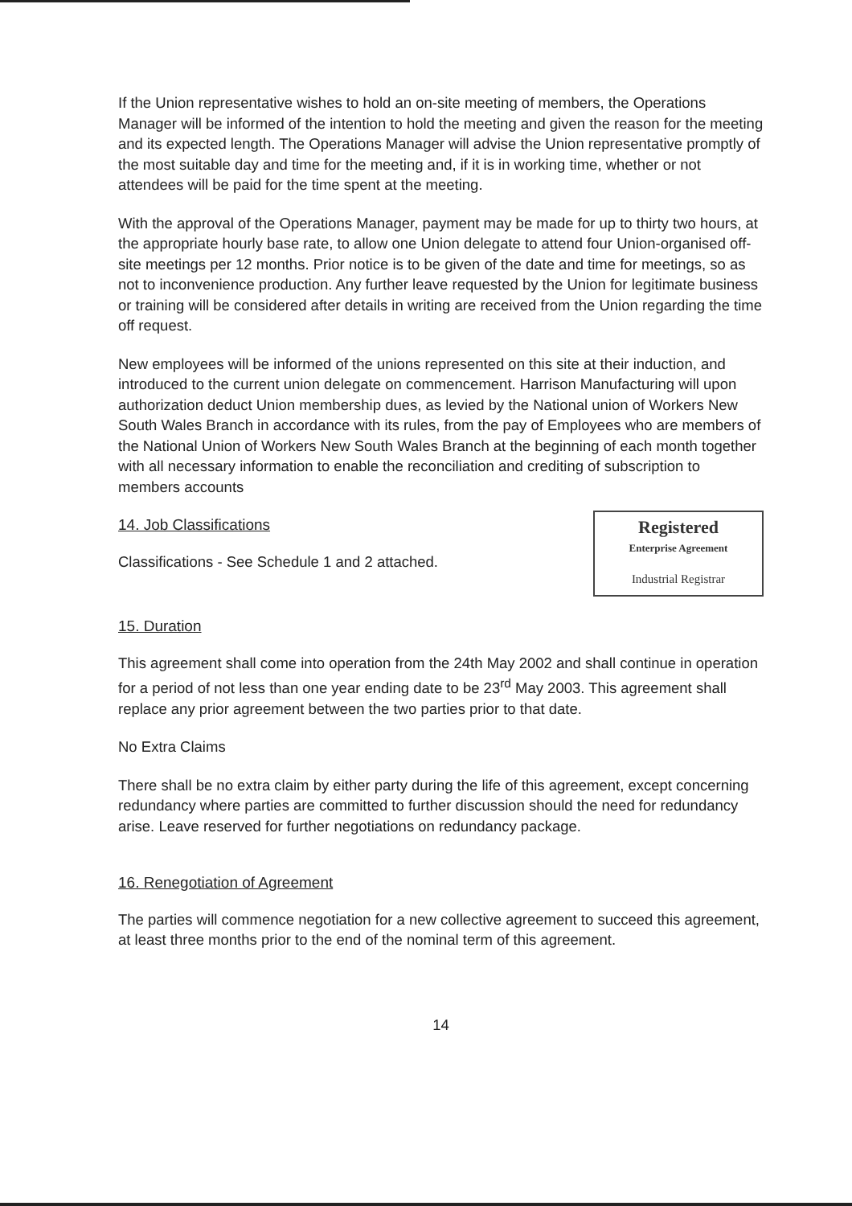If the Union representative wishes to hold an on-site meeting of members, the Operations Manager will be informed of the intention to hold the meeting and given the reason for the meeting and its expected length. The Operations Manager will advise the Union representative promptly of the most suitable day and time for the meeting and, if it is in working time, whether or not attendees will be paid for the time spent at the meeting.
With the approval of the Operations Manager, payment may be made for up to thirty two hours, at the appropriate hourly base rate, to allow one Union delegate to attend four Union-organised off-site meetings per 12 months. Prior notice is to be given of the date and time for meetings, so as not to inconvenience production. Any further leave requested by the Union for legitimate business or training will be considered after details in writing are received from the Union regarding the time off request.
New employees will be informed of the unions represented on this site at their induction, and introduced to the current union delegate on commencement. Harrison Manufacturing will upon authorization deduct Union membership dues, as levied by the National union of Workers New South Wales Branch in accordance with its rules, from the pay of Employees who are members of the National Union of Workers New South Wales Branch at the beginning of each month together with all necessary information to enable the reconciliation and crediting of subscription to members accounts
14. Job Classifications
Classifications - See Schedule 1 and 2 attached.
15. Duration
Registered
Enterprise Agreement
Industrial Registrar
This agreement shall come into operation from the 24th May 2002 and shall continue in operation for a period of not less than one year ending date to be 23<sup>rd</sup> May 2003. This agreement shall replace any prior agreement between the two parties prior to that date.
No Extra Claims
There shall be no extra claim by either party during the life of this agreement, except concerning redundancy where parties are committed to further discussion should the need for redundancy arise. Leave reserved for further negotiations on redundancy package.
16. Renegotiation of Agreement
The parties will commence negotiation for a new collective agreement to succeed this agreement, at least three months prior to the end of the nominal term of this agreement.
14